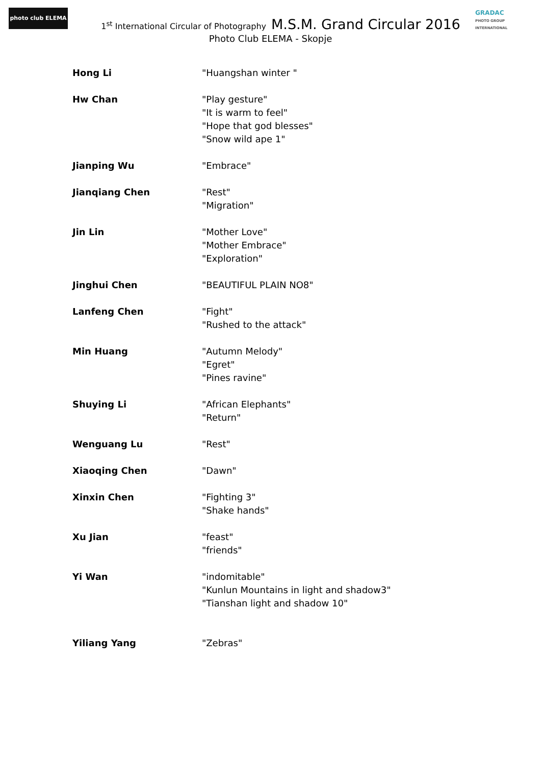photo club ELEMA
GRADAC
PHOTO GROUP INTERNATIONAL
1<sup>st</sup> International Circular of Photography M.S.M. Grand Circular 2016
Photo Club ELEMA - Skopje
| Hong Li | "Huangshan winter " |
| Hw Chan | "Play gesture" "It is warm to feel" "Hope that god blesses" "Snow wild ape 1" |
| Jianping Wu | "Embrace" |
| Jianqiang Chen | "Rest" "Migration" |
| Jin Lin | "Mother Love" "Mother Embrace" "Exploration" |
| Jinghui Chen | "BEAUTIFUL PLAIN NO8" |
| Lanfeng Chen | "Fight" "Rushed to the attack" |
| Min Huang | "Autumn Melody" "Egret" "Pines ravine" |
| Shuying Li | "African Elephants" "Return" |
| Wenguang Lu | "Rest" |
| Xiaoqing Chen | "Dawn" |
| Xinxin Chen | "Fighting 3" "Shake hands" |
| Xu Jian | "feast" "friends" |
| Yi Wan | "indomitable" "Kunlun Mountains in light and shadow3" "Tianshan light and shadow 10" |
| Yiliang Yang | "Zebras" |